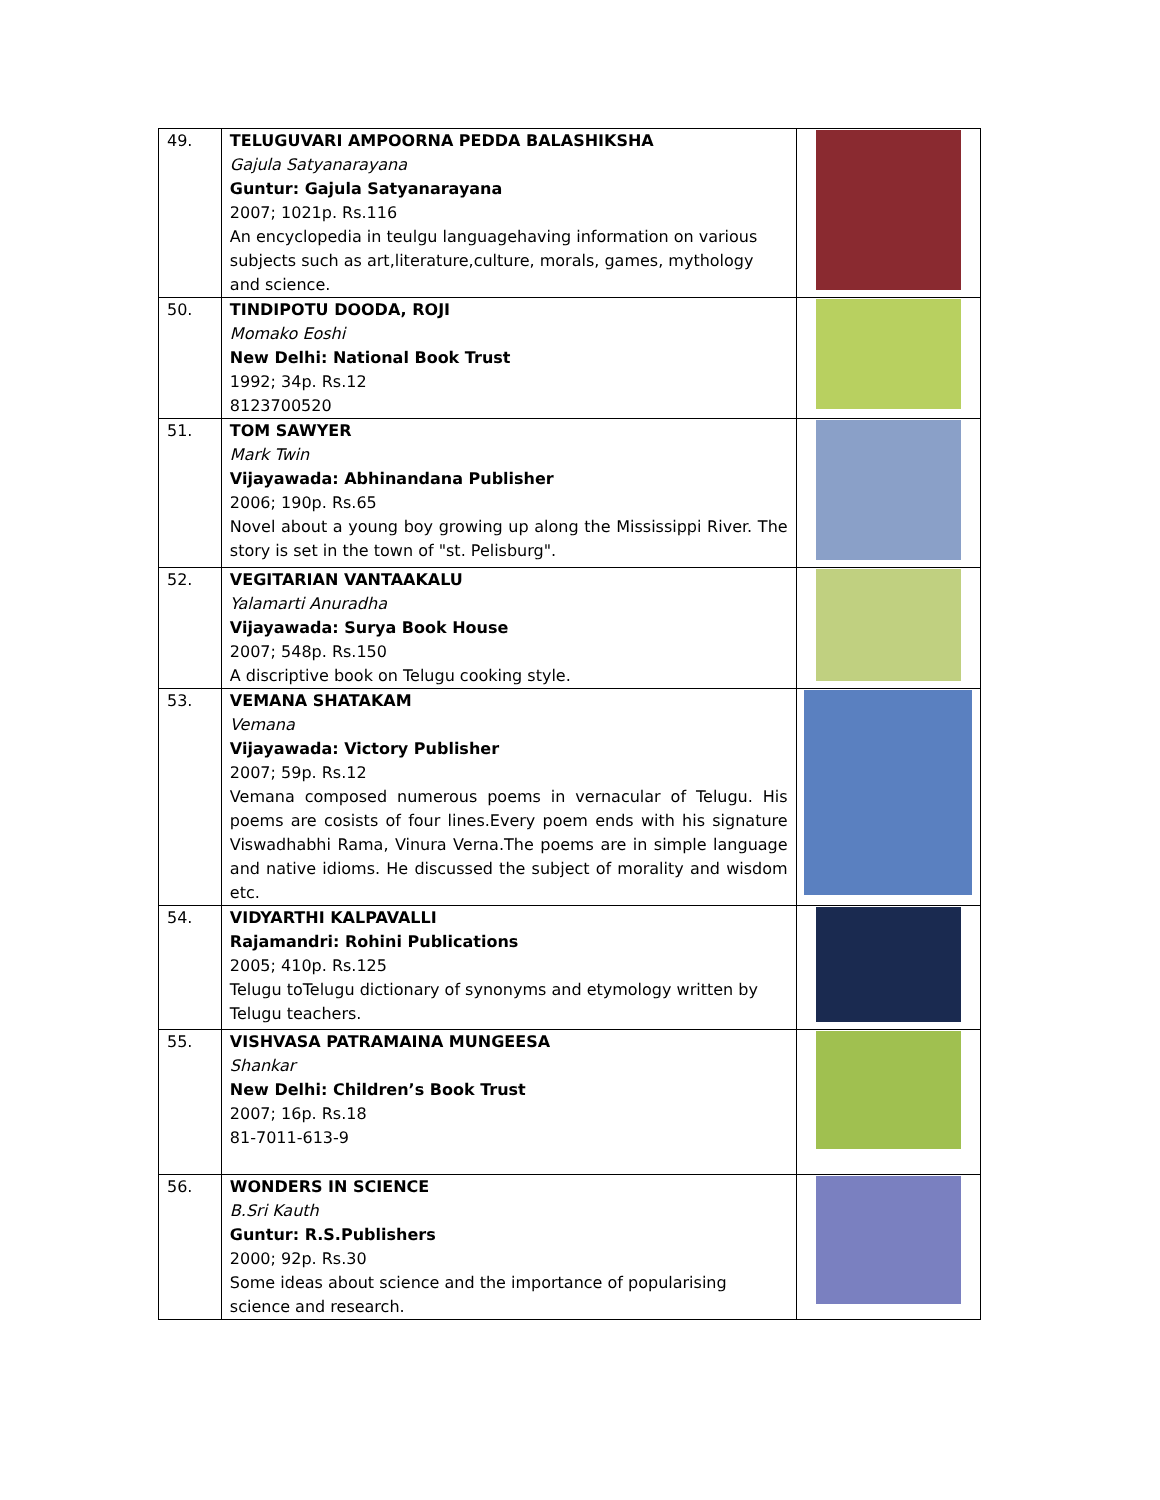| 49. | TELUGUVARI AMPOORNA PEDDA BALASHIKSHA Gajula Satyanarayana Guntur: Gajula Satyanarayana 2007; 1021p. Rs.116 An encyclopedia in teulgu languagehaving information on various subjects such as art,literature,culture, morals, games, mythology and science. | |
| 50. | TINDIPOTU DOODA, ROJI Momako Eoshi New Delhi: National Book Trust 1992; 34p. Rs.12 8123700520 | |
| 51. | TOM SAWYER Mark Twin Vijayawada: Abhinandana Publisher 2006; 190p. Rs.65 Novel about a young boy growing up along the Mississippi River. The story is set in the town of "st. Pelisburg". | |
| 52. | VEGITARIAN VANTAAKALU Yalamarti Anuradha Vijayawada: Surya Book House 2007; 548p. Rs.150 A discriptive book on Telugu cooking style. | |
| 53. | VEMANA SHATAKAM Vemana Vijayawada: Victory Publisher 2007; 59p. Rs.12 Vemana composed numerous poems in vernacular of Telugu. His poems are cosists of four lines.Every poem ends with his signature Viswadhabhi Rama, Vinura Verna.The poems are in simple language and native idioms. He discussed the subject of morality and wisdom etc. | |
| 54. | VIDYARTHI KALPAVALLI Rajamandri: Rohini Publications 2005; 410p. Rs.125 Telugu toTelugu dictionary of synonyms and etymology written by Telugu teachers. | |
| 55. | VISHVASA PATRAMAINA MUNGEESA Shankar New Delhi: Children’s Book Trust 2007; 16p. Rs.18 81-7011-613-9 | |
| 56. | WONDERS IN SCIENCE B.Sri Kauth Guntur: R.S.Publishers 2000; 92p. Rs.30 Some ideas about science and the importance of popularising science and research. | |